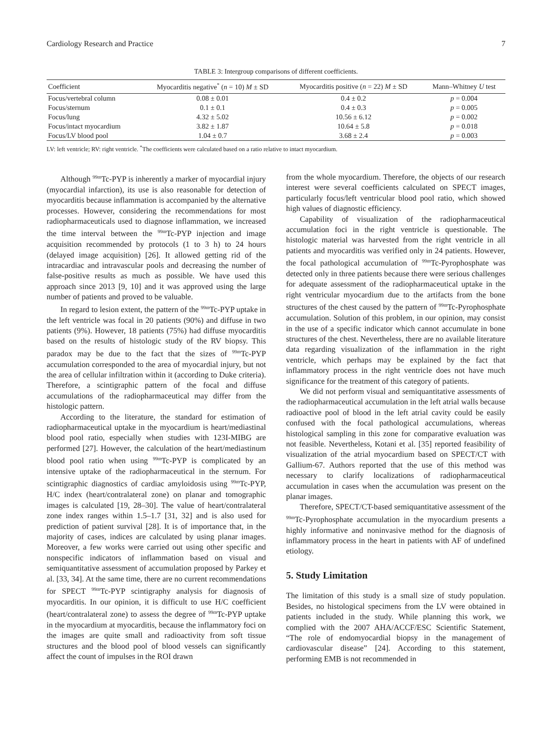Cardiology Research and Practice 7
TABLE 3: Intergroup comparisons of different coefficients.
| Coefficient | Myocarditis negative<sup>*</sup> ( n = 10) M ± SD | Myocarditis positive ( n = 22) M ± SD | Mann–Whitney U test |
| --- | --- | --- | --- |
| Focus/vertebral column | 0.08 ± 0.01 | 0.4 ± 0.2 | p = 0.004 |
| Focus/sternum | 0.1 ± 0.1 | 0.4 ± 0.3 | p = 0.005 |
| Focus/lung | 4.32 ± 5.02 | 10.56 ± 6.12 | p = 0.002 |
| Focus/intact myocardium | 3.82 ± 1.87 | 10.64 ± 5.8 | p = 0.018 |
| Focus/LV blood pool | 1.04 ± 0.7 | 3.68 ± 2.4 | p = 0.003 |
LV: left ventricle; RV: right ventricle. <sup>*</sup>The coefficients were calculated based on a ratio relative to intact myocardium.
Although <sup>99m</sup>Tc-PYP is inherently a marker of myocardial injury (myocardial infarction), its use is also reasonable for detection of myocarditis because inflammation is accompanied by the alternative processes. However, considering the recommendations for most radiopharmaceuticals used to diagnose inflammation, we increased the time interval between the <sup>99m</sup>Tc-PYP injection and image acquisition recommended by protocols (1 to 3 h) to 24 hours (delayed image acquisition) [26]. It allowed getting rid of the intracardiac and intravascular pools and decreasing the number of false-positive results as much as possible. We have used this approach since 2013 [9, 10] and it was approved using the large number of patients and proved to be valuable.
In regard to lesion extent, the pattern of the <sup>99m</sup>Tc-PYP uptake in the left ventricle was focal in 20 patients (90%) and diffuse in two patients (9%). However, 18 patients (75%) had diffuse myocarditis based on the results of histologic study of the RV biopsy. This paradox may be due to the fact that the sizes of <sup>99m</sup>Tc-PYP accumulation corresponded to the area of myocardial injury, but not the area of cellular infiltration within it (according to Duke criteria). Therefore, a scintigraphic pattern of the focal and diffuse accumulations of the radiopharmaceutical may differ from the histologic pattern.
According to the literature, the standard for estimation of radiopharmaceutical uptake in the myocardium is heart/mediastinal blood pool ratio, especially when studies with 123I-MIBG are performed [27]. However, the calculation of the heart/mediastinum blood pool ratio when using <sup>99m</sup>Tc-PYP is complicated by an intensive uptake of the radiopharmaceutical in the sternum. For scintigraphic diagnostics of cardiac amyloidosis using <sup>99m</sup>Tc-PYP, H/C index (heart/contralateral zone) on planar and tomographic images is calculated [19, 28–30]. The value of heart/contralateral zone index ranges within 1.5–1.7 [31, 32] and is also used for prediction of patient survival [28]. It is of importance that, in the majority of cases, indices are calculated by using planar images. Moreover, a few works were carried out using other specific and nonspecific indicators of inflammation based on visual and semiquantitative assessment of accumulation proposed by Parkey et al. [33, 34]. At the same time, there are no current recommendations for SPECT <sup>99m</sup>Tc-PYP scintigraphy analysis for diagnosis of myocarditis. In our opinion, it is difficult to use H/C coefficient (heart/contralateral zone) to assess the degree of <sup>99m</sup>Tc-PYP uptake in the myocardium at myocarditis, because the inflammatory foci on the images are quite small and radioactivity from soft tissue structures and the blood pool of blood vessels can significantly affect the count of impulses in the ROI drawn
from the whole myocardium. Therefore, the objects of our research interest were several coefficients calculated on SPECT images, particularly focus/left ventricular blood pool ratio, which showed high values of diagnostic efficiency.
Capability of visualization of the radiopharmaceutical accumulation foci in the right ventricle is questionable. The histologic material was harvested from the right ventricle in all patients and myocarditis was verified only in 24 patients. However, the focal pathological accumulation of <sup>99m</sup>Tc-Pyrophosphate was detected only in three patients because there were serious challenges for adequate assessment of the radiopharmaceutical uptake in the right ventricular myocardium due to the artifacts from the bone structures of the chest caused by the pattern of <sup>99m</sup>Tc-Pyrophosphate accumulation. Solution of this problem, in our opinion, may consist in the use of a specific indicator which cannot accumulate in bone structures of the chest. Nevertheless, there are no available literature data regarding visualization of the inflammation in the right ventricle, which perhaps may be explained by the fact that inflammatory process in the right ventricle does not have much significance for the treatment of this category of patients.
We did not perform visual and semiquantitative assessments of the radiopharmaceutical accumulation in the left atrial walls because radioactive pool of blood in the left atrial cavity could be easily confused with the focal pathological accumulations, whereas histological sampling in this zone for comparative evaluation was not feasible. Nevertheless, Kotani et al. [35] reported feasibility of visualization of the atrial myocardium based on SPECT/CT with Gallium-67. Authors reported that the use of this method was necessary to clarify localizations of radiopharmaceutical accumulation in cases when the accumulation was present on the planar images.
Therefore, SPECT/CT-based semiquantitative assessment of the <sup>99m</sup>Tc-Pyrophosphate accumulation in the myocardium presents a highly informative and noninvasive method for the diagnosis of inflammatory process in the heart in patients with AF of undefined etiology.
5. Study Limitation
The limitation of this study is a small size of study population. Besides, no histological specimens from the LV were obtained in patients included in the study. While planning this work, we complied with the 2007 AHA/ACCF/ESC Scientific Statement, “The role of endomyocardial biopsy in the management of cardiovascular disease” [24]. According to this statement, performing EMB is not recommended in